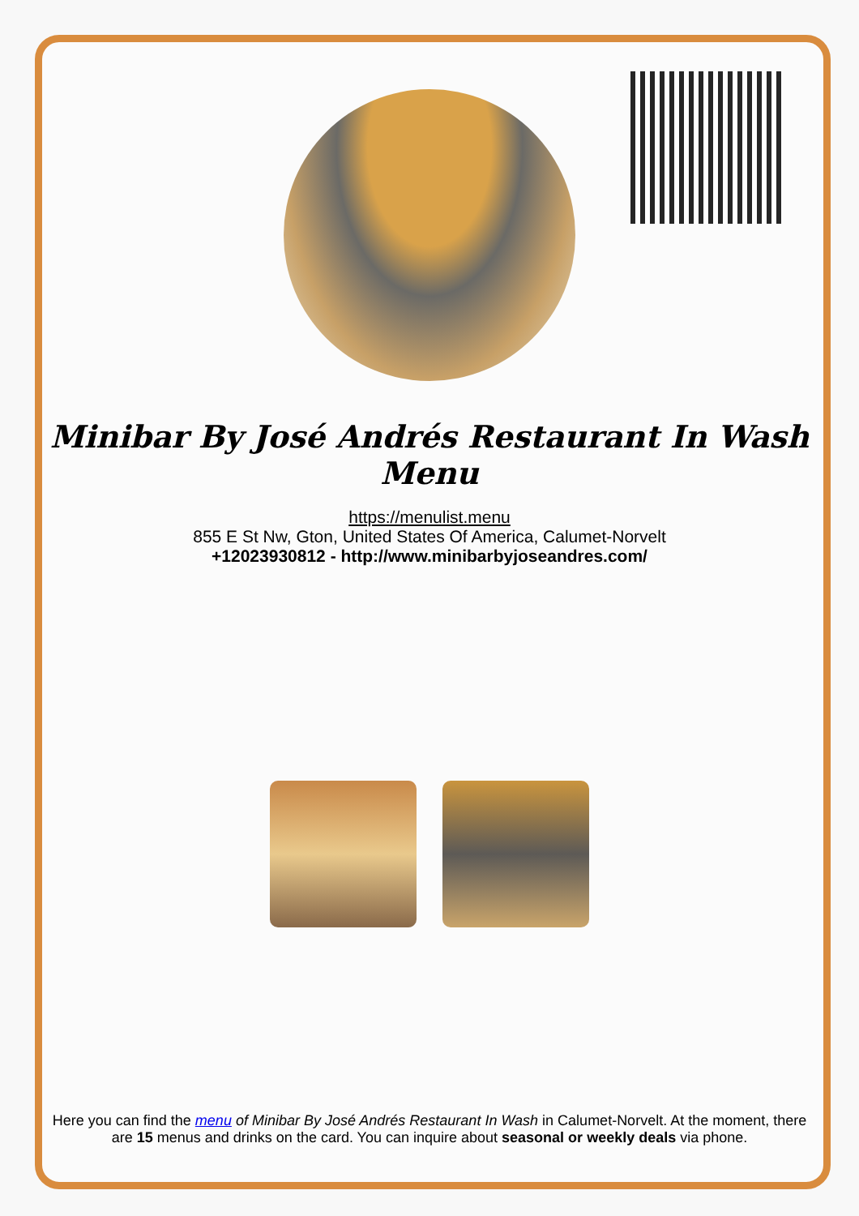Minibar By José Andrés Restaurant In Wash Menu
https://menulist.menu
855 E St Nw, Gton, United States Of America, Calumet-Norvelt
+12023930812 - http://www.minibarbyjoseandres.com/
Here you can find the menu of Minibar By José Andrés Restaurant In Wash in Calumet-Norvelt. At the moment, there are 15 menus and drinks on the card. You can inquire about seasonal or weekly deals via phone.